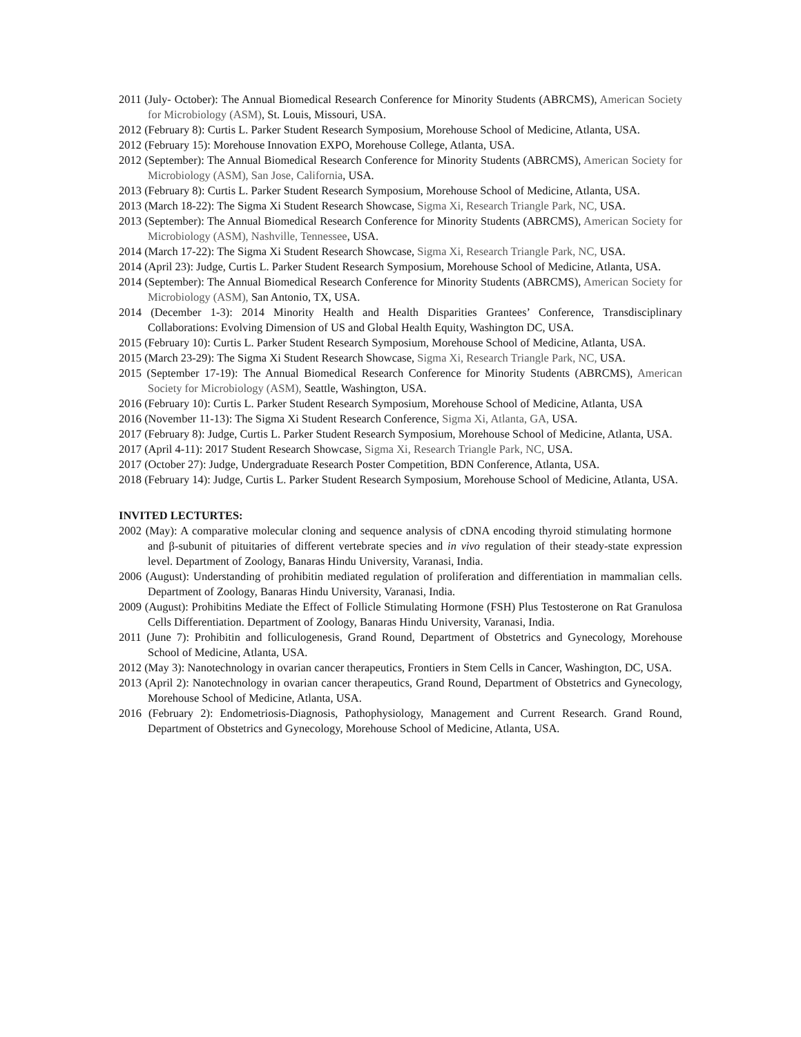2011 (July- October): The Annual Biomedical Research Conference for Minority Students (ABRCMS), American Society for Microbiology (ASM), St. Louis, Missouri, USA.
2012 (February 8): Curtis L. Parker Student Research Symposium, Morehouse School of Medicine, Atlanta, USA.
2012 (February 15): Morehouse Innovation EXPO, Morehouse College, Atlanta, USA.
2012 (September): The Annual Biomedical Research Conference for Minority Students (ABRCMS), American Society for Microbiology (ASM), San Jose, California, USA.
2013 (February 8): Curtis L. Parker Student Research Symposium, Morehouse School of Medicine, Atlanta, USA.
2013 (March 18-22): The Sigma Xi Student Research Showcase, Sigma Xi, Research Triangle Park, NC, USA.
2013 (September): The Annual Biomedical Research Conference for Minority Students (ABRCMS), American Society for Microbiology (ASM), Nashville, Tennessee, USA.
2014 (March 17-22): The Sigma Xi Student Research Showcase, Sigma Xi, Research Triangle Park, NC, USA.
2014 (April 23): Judge, Curtis L. Parker Student Research Symposium, Morehouse School of Medicine, Atlanta, USA.
2014 (September): The Annual Biomedical Research Conference for Minority Students (ABRCMS), American Society for Microbiology (ASM), San Antonio, TX, USA.
2014 (December 1-3): 2014 Minority Health and Health Disparities Grantees’ Conference, Transdisciplinary Collaborations: Evolving Dimension of US and Global Health Equity, Washington DC, USA.
2015 (February 10): Curtis L. Parker Student Research Symposium, Morehouse School of Medicine, Atlanta, USA.
2015 (March 23-29): The Sigma Xi Student Research Showcase, Sigma Xi, Research Triangle Park, NC, USA.
2015 (September 17-19): The Annual Biomedical Research Conference for Minority Students (ABRCMS), American Society for Microbiology (ASM), Seattle, Washington, USA.
2016 (February 10): Curtis L. Parker Student Research Symposium, Morehouse School of Medicine, Atlanta, USA
2016 (November 11-13): The Sigma Xi Student Research Conference, Sigma Xi, Atlanta, GA, USA.
2017 (February 8): Judge, Curtis L. Parker Student Research Symposium, Morehouse School of Medicine, Atlanta, USA.
2017 (April 4-11): 2017 Student Research Showcase, Sigma Xi, Research Triangle Park, NC, USA.
2017 (October 27): Judge, Undergraduate Research Poster Competition, BDN Conference, Atlanta, USA.
2018 (February 14): Judge, Curtis L. Parker Student Research Symposium, Morehouse School of Medicine, Atlanta, USA.
INVITED LECTURTES:
2002 (May): A comparative molecular cloning and sequence analysis of cDNA encoding thyroid stimulating hormone and β-subunit of pituitaries of different vertebrate species and in vivo regulation of their steady-state expression level. Department of Zoology, Banaras Hindu University, Varanasi, India.
2006 (August): Understanding of prohibitin mediated regulation of proliferation and differentiation in mammalian cells. Department of Zoology, Banaras Hindu University, Varanasi, India.
2009 (August): Prohibitins Mediate the Effect of Follicle Stimulating Hormone (FSH) Plus Testosterone on Rat Granulosa Cells Differentiation. Department of Zoology, Banaras Hindu University, Varanasi, India.
2011 (June 7): Prohibitin and folliculogenesis, Grand Round, Department of Obstetrics and Gynecology, Morehouse School of Medicine, Atlanta, USA.
2012 (May 3): Nanotechnology in ovarian cancer therapeutics, Frontiers in Stem Cells in Cancer, Washington, DC, USA.
2013 (April 2): Nanotechnology in ovarian cancer therapeutics, Grand Round, Department of Obstetrics and Gynecology, Morehouse School of Medicine, Atlanta, USA.
2016 (February 2): Endometriosis-Diagnosis, Pathophysiology, Management and Current Research. Grand Round, Department of Obstetrics and Gynecology, Morehouse School of Medicine, Atlanta, USA.